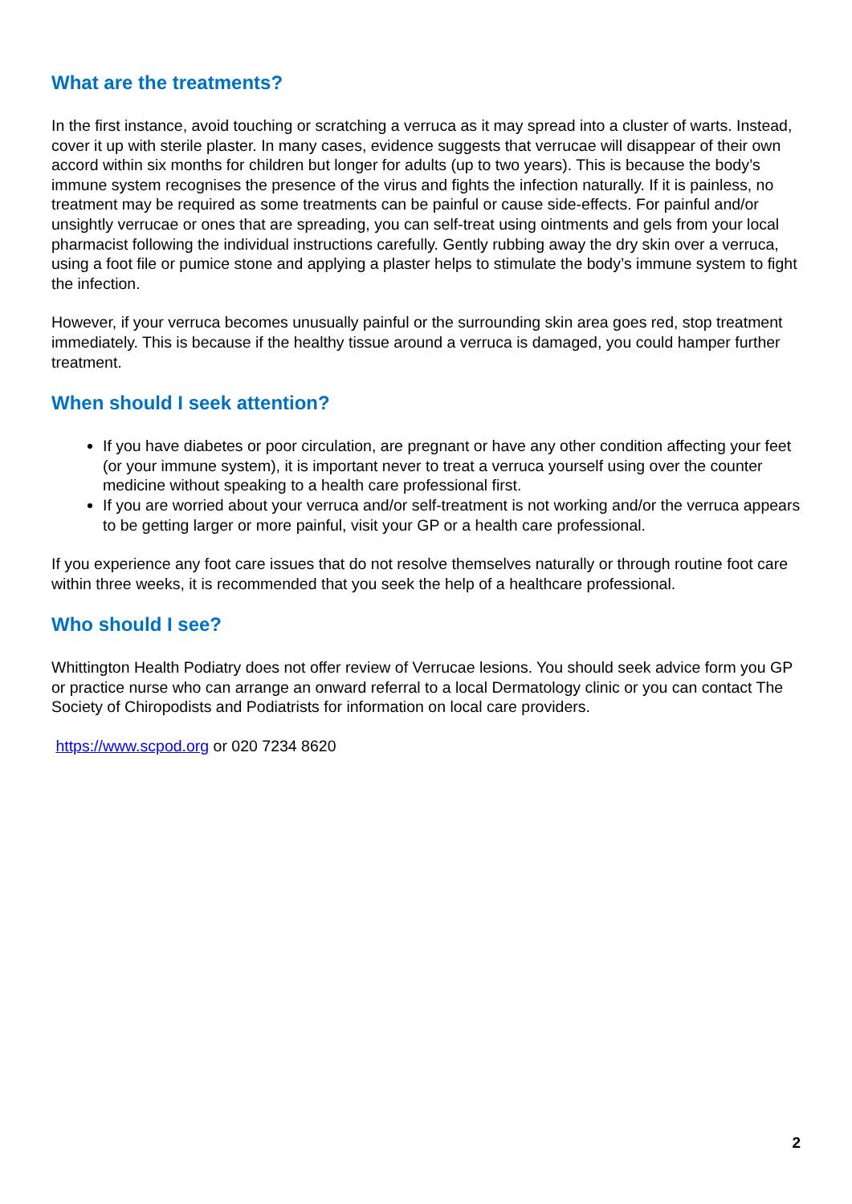What are the treatments?
In the first instance, avoid touching or scratching a verruca as it may spread into a cluster of warts. Instead, cover it up with sterile plaster. In many cases, evidence suggests that verrucae will disappear of their own accord within six months for children but longer for adults (up to two years). This is because the body’s immune system recognises the presence of the virus and fights the infection naturally. If it is painless, no treatment may be required as some treatments can be painful or cause side-effects. For painful and/or unsightly verrucae or ones that are spreading, you can self-treat using ointments and gels from your local pharmacist following the individual instructions carefully. Gently rubbing away the dry skin over a verruca, using a foot file or pumice stone and applying a plaster helps to stimulate the body’s immune system to fight the infection.
However, if your verruca becomes unusually painful or the surrounding skin area goes red, stop treatment immediately. This is because if the healthy tissue around a verruca is damaged, you could hamper further treatment.
When should I seek attention?
If you have diabetes or poor circulation, are pregnant or have any other condition affecting your feet (or your immune system), it is important never to treat a verruca yourself using over the counter medicine without speaking to a health care professional first.
If you are worried about your verruca and/or self-treatment is not working and/or the verruca appears to be getting larger or more painful, visit your GP or a health care professional.
If you experience any foot care issues that do not resolve themselves naturally or through routine foot care within three weeks, it is recommended that you seek the help of a healthcare professional.
Who should I see?
Whittington Health Podiatry does not offer review of Verrucae lesions. You should seek advice form you GP or practice nurse who can arrange an onward referral to a local Dermatology clinic or you can contact The Society of Chiropodists and Podiatrists for information on local care providers.
https://www.scpod.org or 020 7234 8620
2